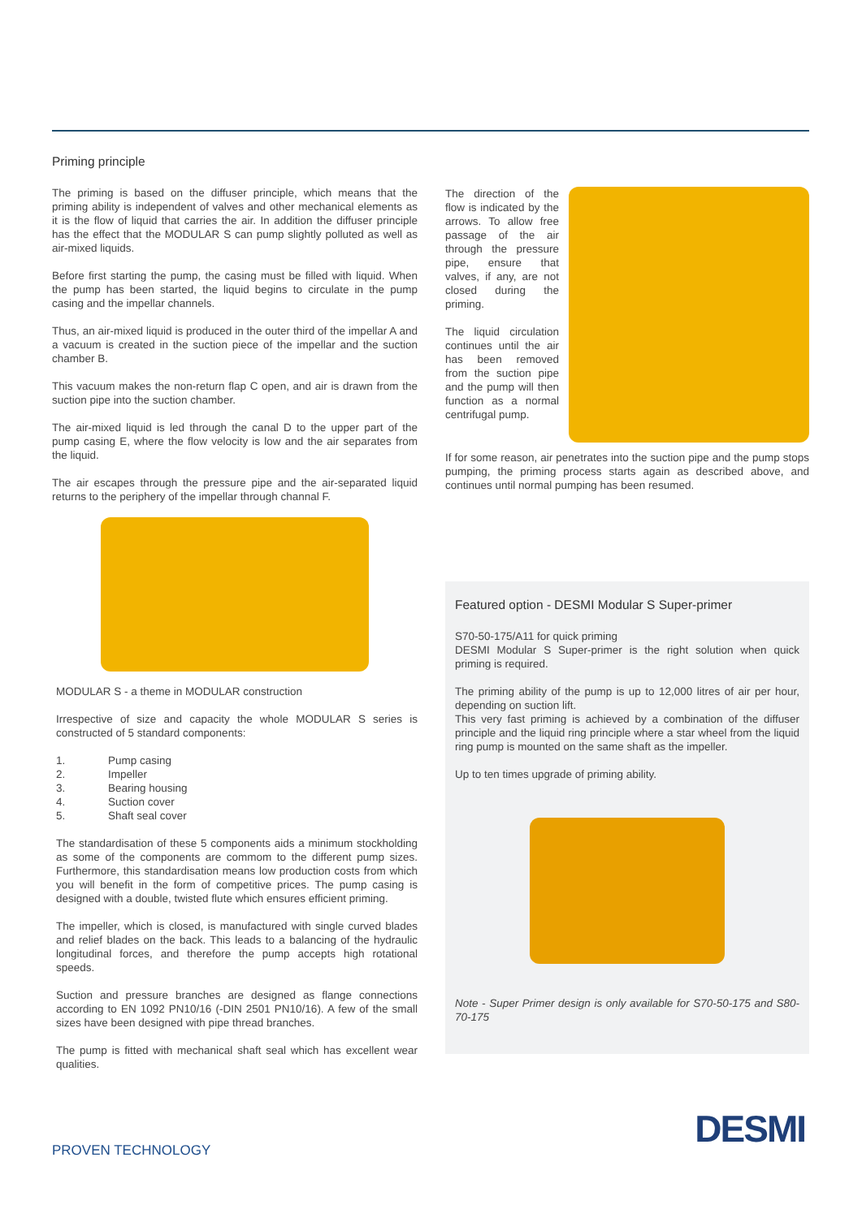Priming principle
The priming is based on the diffuser principle, which means that the priming ability is independent of valves and other mechanical elements as it is the flow of liquid that carries the air. In addition the diffuser principle has the effect that the MODULAR S can pump slightly polluted as well as air-mixed liquids.
Before first starting the pump, the casing must be filled with liquid. When the pump has been started, the liquid begins to circulate in the pump casing and the impellar channels.
Thus, an air-mixed liquid is produced in the outer third of the impellar A and a vacuum is created in the suction piece of the impellar and the suction chamber B.
This vacuum makes the non-return flap C open, and air is drawn from the suction pipe into the suction chamber.
The air-mixed liquid is led through the canal D to the upper part of the pump casing E, where the flow velocity is low and the air separates from the liquid.
The air escapes through the pressure pipe and the air-separated liquid returns to the periphery of the impellar through channal F.
MODULAR S - a theme in MODULAR construction
Irrespective of size and capacity the whole MODULAR S series is constructed of 5 standard components:
1. Pump casing
2. Impeller
3. Bearing housing
4. Suction cover
5. Shaft seal cover
The standardisation of these 5 components aids a minimum stockholding as some of the components are commom to the different pump sizes. Furthermore, this standardisation means low production costs from which you will benefit in the form of competitive prices. The pump casing is designed with a double, twisted flute which ensures efficient priming.
The impeller, which is closed, is manufactured with single curved blades and relief blades on the back. This leads to a balancing of the hydraulic longitudinal forces, and therefore the pump accepts high rotational speeds.
Suction and pressure branches are designed as flange connections according to EN 1092 PN10/16 (-DIN 2501 PN10/16). A few of the small sizes have been designed with pipe thread branches.
The pump is fitted with mechanical shaft seal which has excellent wear qualities.
The direction of the flow is indicated by the arrows. To allow free passage of the air through the pressure pipe, ensure that valves, if any, are not closed during the priming.
The liquid circulation continues until the air has been removed from the suction pipe and the pump will then function as a normal centrifugal pump.
If for some reason, air penetrates into the suction pipe and the pump stops pumping, the priming process starts again as described above, and continues until normal pumping has been resumed.
Featured option - DESMI Modular S Super-primer
S70-50-175/A11 for quick priming
DESMI Modular S Super-primer is the right solution when quick priming is required.
The priming ability of the pump is up to 12,000 litres of air per hour, depending on suction lift.
This very fast priming is achieved by a combination of the diffuser principle and the liquid ring principle where a star wheel from the liquid ring pump is mounted on the same shaft as the impeller.
Up to ten times upgrade of priming ability.
Note - Super Primer design is only available for S70-50-175 and S80-70-175
PROVEN TECHNOLOGY DESMI